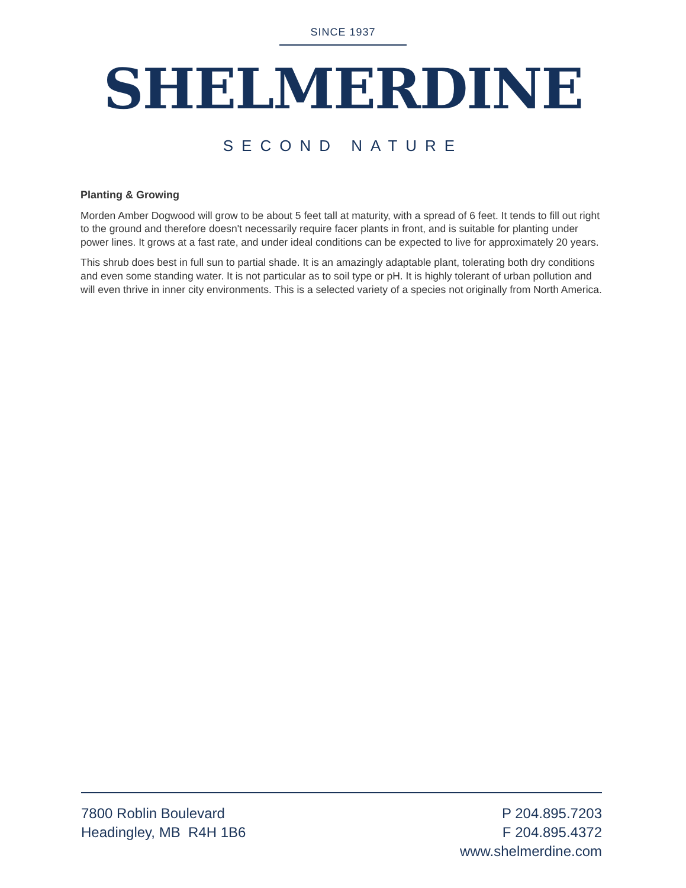SINCE 1937
SHELMERDINE
SECOND NATURE
Planting & Growing
Morden Amber Dogwood will grow to be about 5 feet tall at maturity, with a spread of 6 feet. It tends to fill out right to the ground and therefore doesn't necessarily require facer plants in front, and is suitable for planting under power lines. It grows at a fast rate, and under ideal conditions can be expected to live for approximately 20 years.
This shrub does best in full sun to partial shade. It is an amazingly adaptable plant, tolerating both dry conditions and even some standing water. It is not particular as to soil type or pH. It is highly tolerant of urban pollution and will even thrive in inner city environments. This is a selected variety of a species not originally from North America.
7800 Roblin Boulevard
Headingley, MB R4H 1B6
P 204.895.7203
F 204.895.4372
www.shelmerdine.com